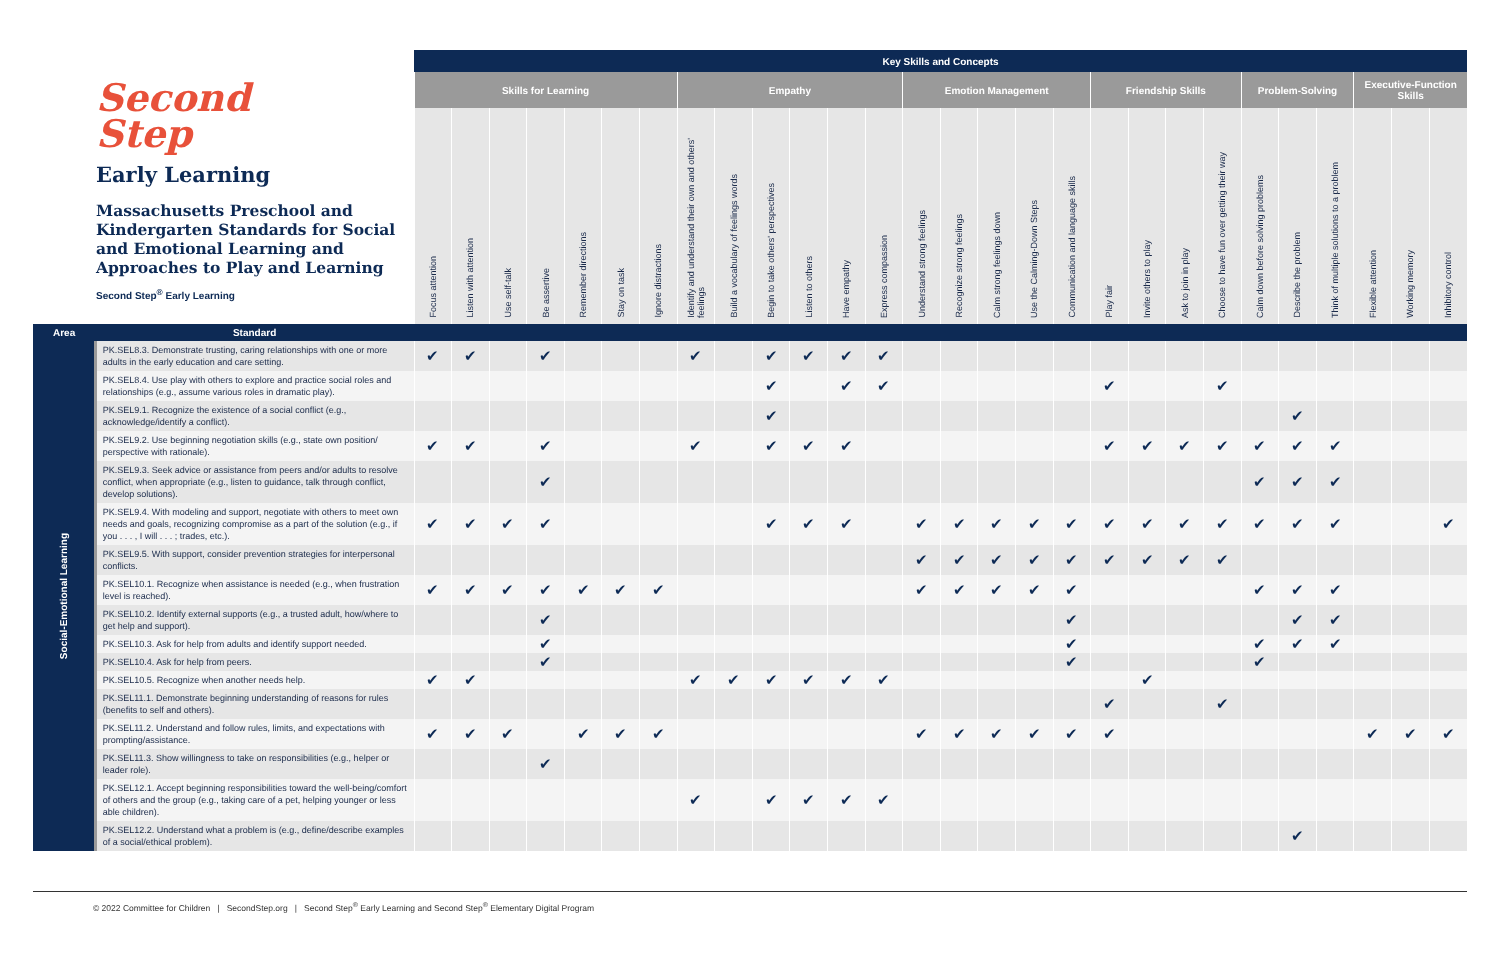| Second Step Early Learning Massachusetts Preschool and Kindergarten Standards for Social and Emotional Learning and Approaches to Play and Learning Second Step<sup>®</sup> Early Learning | | Key Skills and Concepts | | | | | | | | | | | | | | | | | | | | | | | | | | | |
| --- | --- | --- | --- | --- | --- | --- | --- | --- | --- | --- | --- | --- | --- | --- | --- | --- | --- | --- | --- | --- | --- | --- | --- | --- | --- | --- | --- | --- | --- |
| | | Skills for Learning | | | | | | | Empathy | | | | | | Emotion Management | | | | | Friendship Skills | | | | Problem-Solving | | | Executive-Function Skills | | |
| | | Focus attention | Listen with attention | Use self-talk | Be assertive | Remember directions | Stay on task | Ignore distractions | Identify and understand their own and others' feelings | Build a vocabulary of feelings words | Begin to take others' perspectives | Listen to others | Have empathy | Express compassion | Understand strong feelings | Recognize strong feelings | Calm strong feelings down | Use the Calming-Down Steps | Communication and language skills | Play fair | Invite others to play | Ask to join in play | Choose to have fun over getting their way | Calm down before solving problems | Describe the problem | Think of multiple solutions to a problem | Flexible attention | Working memory | Inhibitory control |
| Area | Standard | | | | | | | | | | | | | | | | | | | | | | | | | | | | |
| Social-Emotional Learning | PK.SEL8.3. Demonstrate trusting, caring relationships with one or more adults in the early education and care setting. | ✔ | ✔ | | ✔ | | | | ✔ | | ✔ | ✔ | ✔ | ✔ | | | | | | | | | | | | | | | |
| | PK.SEL8.4. Use play with others to explore and practice social roles and relationships (e.g., assume various roles in dramatic play). | | | | | | | | | | ✔ | | ✔ | ✔ | | | | | | ✔ | | | ✔ | | | | | | |
| | PK.SEL9.1. Recognize the existence of a social conflict (e.g., acknowledge/identify a conflict). | | | | | | | | | | ✔ | | | | | | | | | | | | | | ✔ | | | | |
| | PK.SEL9.2. Use beginning negotiation skills (e.g., state own position/ perspective with rationale). | ✔ | ✔ | | ✔ | | | | ✔ | | ✔ | ✔ | ✔ | | | | | | | ✔ | ✔ | ✔ | ✔ | ✔ | ✔ | ✔ | | | |
| | PK.SEL9.3. Seek advice or assistance from peers and/or adults to resolve conflict, when appropriate (e.g., listen to guidance, talk through conflict, develop solutions). | | | | ✔ | | | | | | | | | | | | | | | | | | | ✔ | ✔ | ✔ | | | |
| | PK.SEL9.4. With modeling and support, negotiate with others to meet own needs and goals, recognizing compromise as a part of the solution (e.g., if you . . . , I will . . . ; trades, etc.). | ✔ | ✔ | ✔ | ✔ | | | | | | ✔ | ✔ | ✔ | | ✔ | ✔ | ✔ | ✔ | ✔ | ✔ | ✔ | ✔ | ✔ | ✔ | ✔ | ✔ | | | ✔ |
| | PK.SEL9.5. With support, consider prevention strategies for interpersonal conflicts. | | | | | | | | | | | | | | ✔ | ✔ | ✔ | ✔ | ✔ | ✔ | ✔ | ✔ | ✔ | | | | | | |
| | PK.SEL10.1. Recognize when assistance is needed (e.g., when frustration level is reached). | ✔ | ✔ | ✔ | ✔ | ✔ | ✔ | ✔ | | | | | | | ✔ | ✔ | ✔ | ✔ | ✔ | | | | | ✔ | ✔ | ✔ | | | |
| | PK.SEL10.2. Identify external supports (e.g., a trusted adult, how/where to get help and support). | | | | ✔ | | | | | | | | | | | | | | ✔ | | | | | | ✔ | ✔ | | | |
| | PK.SEL10.3. Ask for help from adults and identify support needed. | | | | ✔ | | | | | | | | | | | | | | ✔ | | | | | ✔ | ✔ | ✔ | | | |
| | PK.SEL10.4. Ask for help from peers. | | | | ✔ | | | | | | | | | | | | | | ✔ | | | | | ✔ | | | | | |
| | PK.SEL10.5. Recognize when another needs help. | ✔ | ✔ | | | | | | ✔ | ✔ | ✔ | ✔ | ✔ | ✔ | | | | | | | ✔ | | | | | | | | |
| | PK.SEL11.1. Demonstrate beginning understanding of reasons for rules (benefits to self and others). | | | | | | | | | | | | | | | | | | | ✔ | | | ✔ | | | | | | |
| | PK.SEL11.2. Understand and follow rules, limits, and expectations with prompting/assistance. | ✔ | ✔ | ✔ | | ✔ | ✔ | ✔ | | | | | | | ✔ | ✔ | ✔ | ✔ | ✔ | ✔ | | | | | | | ✔ | ✔ | ✔ |
| | PK.SEL11.3. Show willingness to take on responsibilities (e.g., helper or leader role). | | | | ✔ | | | | | | | | | | | | | | | | | | | | | | | | |
| | PK.SEL12.1. Accept beginning responsibilities toward the well-being/comfort of others and the group (e.g., taking care of a pet, helping younger or less able children). | | | | | | | | ✔ | | ✔ | ✔ | ✔ | ✔ | | | | | | | | | | | | | | | |
| | PK.SEL12.2. Understand what a problem is (e.g., define/describe examples of a social/ethical problem). | | | | | | | | | | | | | | | | | | | | | | | | ✔ | | | | |
© 2022 Committee for Children | SecondStep.org | Second Step<sup>®</sup> Early Learning and Second Step<sup>®</sup> Elementary Digital Program